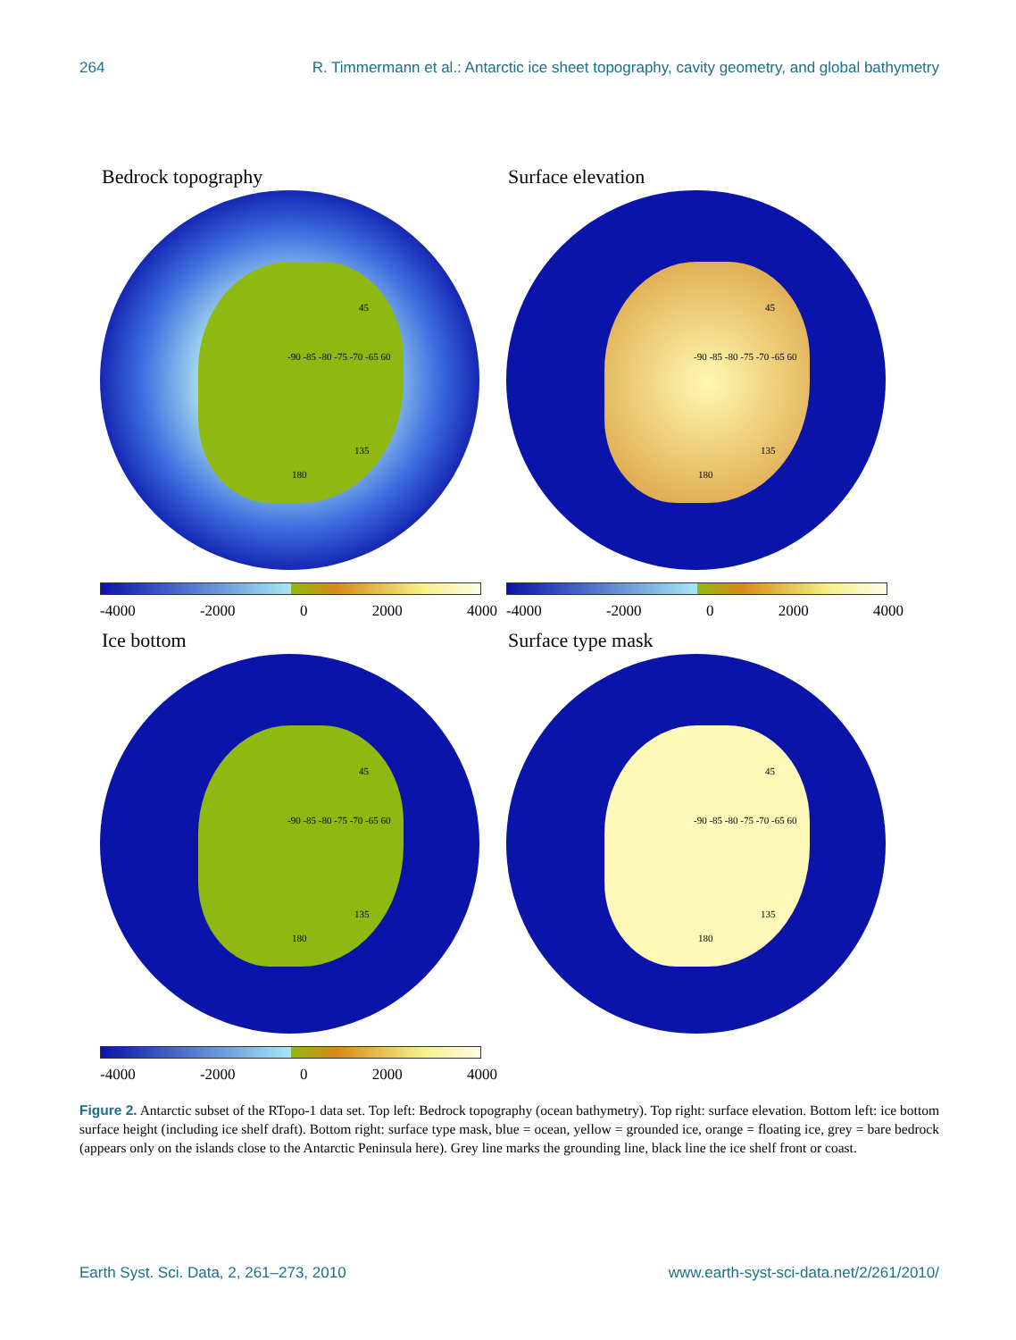264 R. Timmermann et al.: Antarctic ice sheet topography, cavity geometry, and global bathymetry
Bedrock topography
-90 -85 -80 -75 -70 -65 60
45
135
180
-4000 -2000 0 2000 4000
Surface elevation
-90 -85 -80 -75 -70 -65 60
45
135
180
-4000 -2000 0 2000 4000
Ice bottom
-90 -85 -80 -75 -70 -65 60
45
135
180
-4000 -2000 0 2000 4000
Surface type mask
-90 -85 -80 -75 -70 -65 60
45
135
180
Figure 2. Antarctic subset of the RTopo-1 data set. Top left: Bedrock topography (ocean bathymetry). Top right: surface elevation. Bottom left: ice bottom surface height (including ice shelf draft). Bottom right: surface type mask, blue = ocean, yellow = grounded ice, orange = floating ice, grey = bare bedrock (appears only on the islands close to the Antarctic Peninsula here). Grey line marks the grounding line, black line the ice shelf front or coast.
Earth Syst. Sci. Data, 2, 261–273, 2010 www.earth-syst-sci-data.net/2/261/2010/